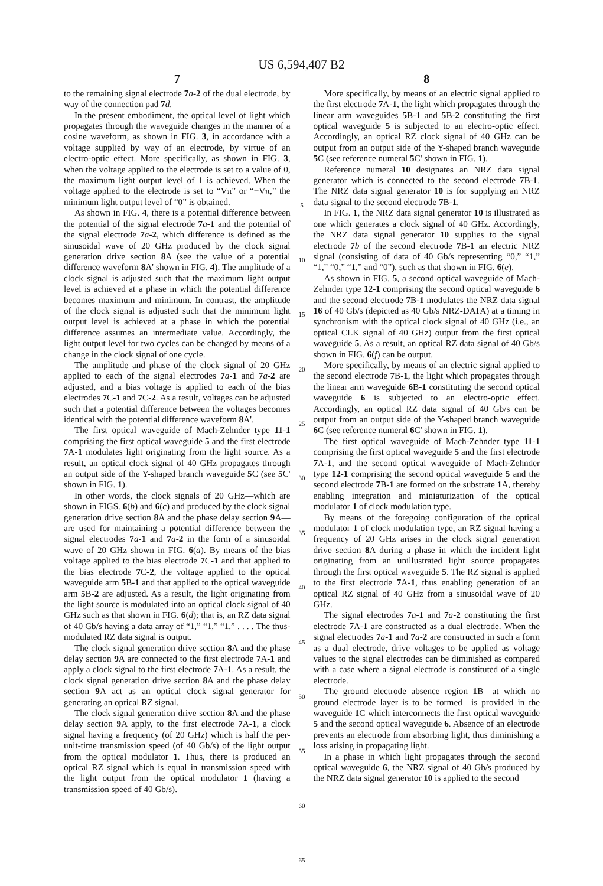US 6,594,407 B2
7
to the remaining signal electrode 7 a-2 of the dual electrode, by way of the connection pad 7 d.
In the present embodiment, the optical level of light which propagates through the waveguide changes in the manner of a cosine waveform, as shown in FIG. 3, in accordance with a voltage supplied by way of an electrode, by virtue of an electro-optic effect. More specifically, as shown in FIG. 3, when the voltage applied to the electrode is set to a value of 0, the maximum light output level of 1 is achieved. When the voltage applied to the electrode is set to “Vπ” or “−Vπ,” the minimum light output level of “0” is obtained.
As shown in FIG. 4, there is a potential difference between the potential of the signal electrode 7 a-1 and the potential of the signal electrode 7 a-2, which difference is defined as the sinusoidal wave of 20 GHz produced by the clock signal generation drive section 8 A (see the value of a potential difference waveform 8 A' shown in FIG. 4). The amplitude of a clock signal is adjusted such that the maximum light output level is achieved at a phase in which the potential difference becomes maximum and minimum. In contrast, the amplitude of the clock signal is adjusted such that the minimum light output level is achieved at a phase in which the potential difference assumes an intermediate value. Accordingly, the light output level for two cycles can be changed by means of a change in the clock signal of one cycle.
The amplitude and phase of the clock signal of 20 GHz applied to each of the signal electrodes 7 a-1 and 7 a-2 are adjusted, and a bias voltage is applied to each of the bias electrodes 7 C-1 and 7 C-2. As a result, voltages can be adjusted such that a potential difference between the voltages becomes identical with the potential difference waveform 8 A'.
The first optical waveguide of Mach-Zehnder type 11-1 comprising the first optical waveguide 5 and the first electrode 7 A-1 modulates light originating from the light source. As a result, an optical clock signal of 40 GHz propagates through an output side of the Y-shaped branch waveguide 5 C (see 5 C' shown in FIG. 1).
In other words, the clock signals of 20 GHz—which are shown in FIGS. 6(b) and 6(c) and produced by the clock signal generation drive section 8 A and the phase delay section 9 A—are used for maintaining a potential difference between the signal electrodes 7 a-1 and 7 a-2 in the form of a sinusoidal wave of 20 GHz shown in FIG. 6(a). By means of the bias voltage applied to the bias electrode 7 C-1 and that applied to the bias electrode 7 C-2, the voltage applied to the optical waveguide arm 5 B-1 and that applied to the optical waveguide arm 5 B-2 are adjusted. As a result, the light originating from the light source is modulated into an optical clock signal of 40 GHz such as that shown in FIG. 6(d); that is, an RZ data signal of 40 Gb/s having a data array of “1,” “1,” “1,” . . . . The thus-modulated RZ data signal is output.
The clock signal generation drive section 8 A and the phase delay section 9 A are connected to the first electrode 7 A-1 and apply a clock signal to the first electrode 7 A-1. As a result, the clock signal generation drive section 8 A and the phase delay section 9 A act as an optical clock signal generator for generating an optical RZ signal.
The clock signal generation drive section 8 A and the phase delay section 9 A apply, to the first electrode 7 A-1, a clock signal having a frequency (of 20 GHz) which is half the per-unit-time transmission speed (of 40 Gb/s) of the light output from the optical modulator 1. Thus, there is produced an optical RZ signal which is equal in transmission speed with the light output from the optical modulator 1 (having a transmission speed of 40 Gb/s).
5
10
15
20
25
30
35
40
45
50
55
60
65
8
More specifically, by means of an electric signal applied to the first electrode 7 A-1, the light which propagates through the linear arm waveguides 5 B-1 and 5 B-2 constituting the first optical waveguide 5 is subjected to an electro-optic effect. Accordingly, an optical RZ clock signal of 40 GHz can be output from an output side of the Y-shaped branch waveguide 5 C (see reference numeral 5 C' shown in FIG. 1).
Reference numeral 10 designates an NRZ data signal generator which is connected to the second electrode 7 B-1. The NRZ data signal generator 10 is for supplying an NRZ data signal to the second electrode 7 B-1.
In FIG. 1, the NRZ data signal generator 10 is illustrated as one which generates a clock signal of 40 GHz. Accordingly, the NRZ data signal generator 10 supplies to the signal electrode 7 b of the second electrode 7 B-1 an electric NRZ signal (consisting of data of 40 Gb/s representing “0,” “1,” “1,” “0,” “1,” and “0”), such as that shown in FIG. 6(e).
As shown in FIG. 5, a second optical waveguide of Mach-Zehnder type 12-1 comprising the second optical waveguide 6 and the second electrode 7 B-1 modulates the NRZ data signal 16 of 40 Gb/s (depicted as 40 Gb/s NRZ-DATA) at a timing in synchronism with the optical clock signal of 40 GHz (i.e., an optical CLK signal of 40 GHz) output from the first optical waveguide 5. As a result, an optical RZ data signal of 40 Gb/s shown in FIG. 6(f) can be output.
More specifically, by means of an electric signal applied to the second electrode 7 B-1, the light which propagates through the linear arm waveguide 6 B-1 constituting the second optical waveguide 6 is subjected to an electro-optic effect. Accordingly, an optical RZ data signal of 40 Gb/s can be output from an output side of the Y-shaped branch waveguide 6 C (see reference numeral 6 C' shown in FIG. 1).
The first optical waveguide of Mach-Zehnder type 11-1 comprising the first optical waveguide 5 and the first electrode 7 A-1, and the second optical waveguide of Mach-Zehnder type 12-1 comprising the second optical waveguide 5 and the second electrode 7 B-1 are formed on the substrate 1 A, thereby enabling integration and miniaturization of the optical modulator 1 of clock modulation type.
By means of the foregoing configuration of the optical modulator 1 of clock modulation type, an RZ signal having a frequency of 20 GHz arises in the clock signal generation drive section 8 A during a phase in which the incident light originating from an unillustrated light source propagates through the first optical waveguide 5. The RZ signal is applied to the first electrode 7 A-1, thus enabling generation of an optical RZ signal of 40 GHz from a sinusoidal wave of 20 GHz.
The signal electrodes 7 a-1 and 7 a-2 constituting the first electrode 7 A-1 are constructed as a dual electrode. When the signal electrodes 7 a-1 and 7 a-2 are constructed in such a form as a dual electrode, drive voltages to be applied as voltage values to the signal electrodes can be diminished as compared with a case where a signal electrode is constituted of a single electrode.
The ground electrode absence region 1 B—at which no ground electrode layer is to be formed—is provided in the waveguide 1 C which interconnects the first optical waveguide 5 and the second optical waveguide 6. Absence of an electrode prevents an electrode from absorbing light, thus diminishing a loss arising in propagating light.
In a phase in which light propagates through the second optical waveguide 6, the NRZ signal of 40 Gb/s produced by the NRZ data signal generator 10 is applied to the second